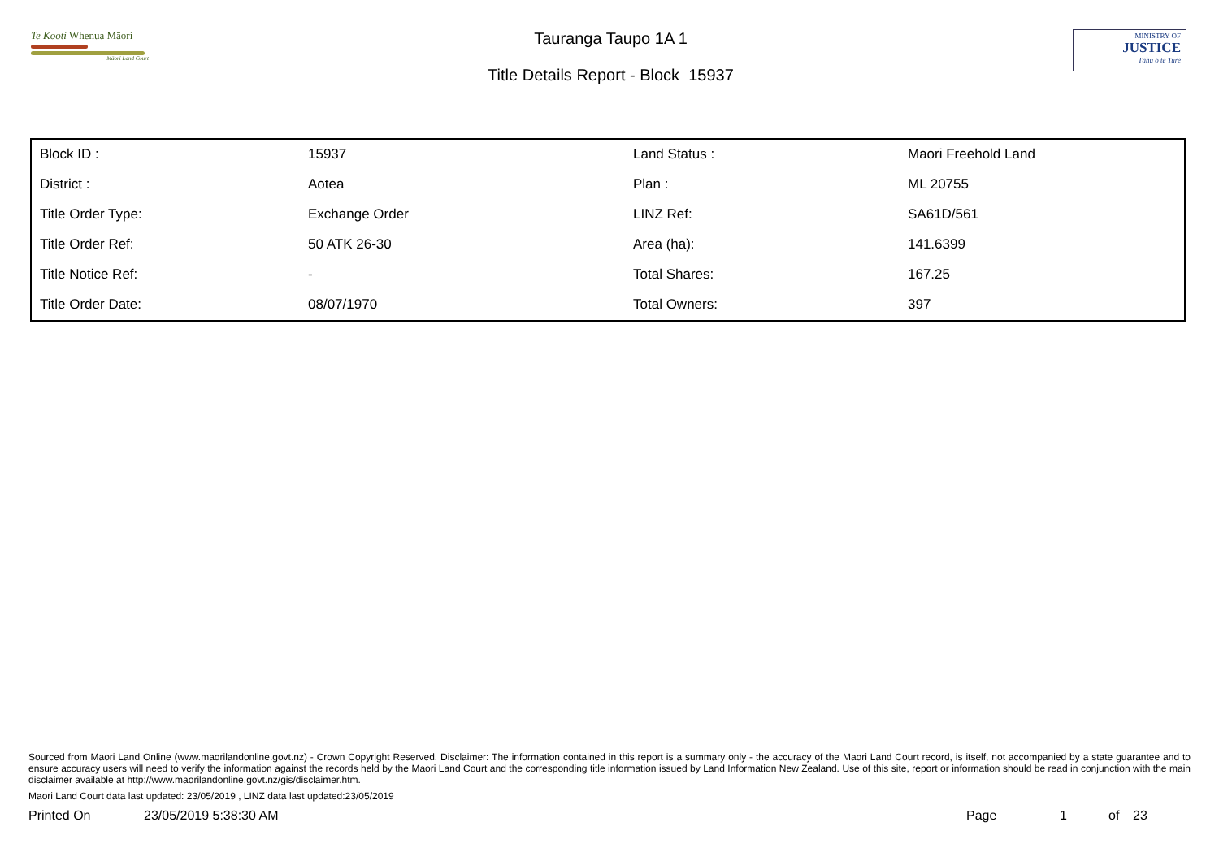Te Kooti Whenua Māori
Māori Land Court
Tauranga Taupo 1A 1
Title Details Report - Block 15937
MINISTRY OF
JUSTICE
Tāhū o te Ture
| Block ID : | 15937 | Land Status : | Maori Freehold Land |
| District : | Aotea | Plan : | ML 20755 |
| Title Order Type: | Exchange Order | LINZ Ref: | SA61D/561 |
| Title Order Ref: | 50 ATK 26-30 | Area (ha): | 141.6399 |
| Title Notice Ref: | - | Total Shares: | 167.25 |
| Title Order Date: | 08/07/1970 | Total Owners: | 397 |
Sourced from Maori Land Online (www.maorilandonline.govt.nz) - Crown Copyright Reserved. Disclaimer: The information contained in this report is a summary only - the accuracy of the Maori Land Court record, is itself, not accompanied by a state guarantee and to ensure accuracy users will need to verify the information against the records held by the Maori Land Court and the corresponding title information issued by Land Information New Zealand. Use of this site, report or information should be read in conjunction with the main disclaimer available at http://www.maorilandonline.govt.nz/gis/disclaimer.htm.
Maori Land Court data last updated: 23/05/2019 , LINZ data last updated:23/05/2019
Printed On 23/05/2019 5:38:30 AM Page 1 of 23